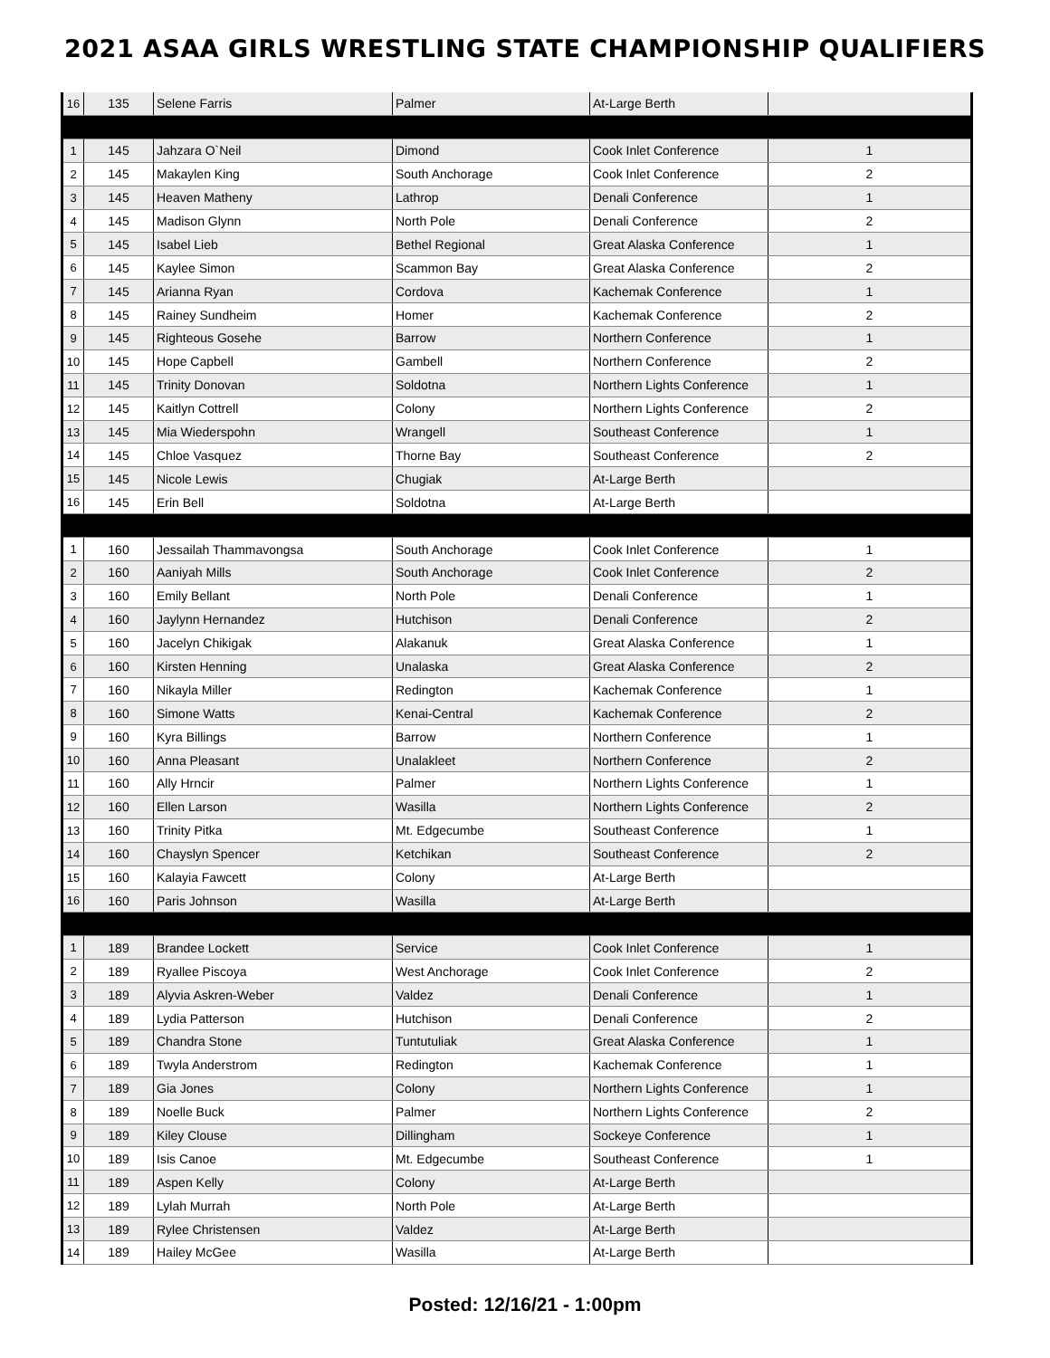2021 ASAA GIRLS WRESTLING STATE CHAMPIONSHIP QUALIFIERS
| 16 | 135 | Selene Farris | Palmer | At-Large Berth | |
| 1 | 145 | Jahzara O`Neil | Dimond | Cook Inlet Conference | 1 |
| 2 | 145 | Makaylen King | South Anchorage | Cook Inlet Conference | 2 |
| 3 | 145 | Heaven Matheny | Lathrop | Denali Conference | 1 |
| 4 | 145 | Madison Glynn | North Pole | Denali Conference | 2 |
| 5 | 145 | Isabel Lieb | Bethel Regional | Great Alaska Conference | 1 |
| 6 | 145 | Kaylee Simon | Scammon Bay | Great Alaska Conference | 2 |
| 7 | 145 | Arianna Ryan | Cordova | Kachemak Conference | 1 |
| 8 | 145 | Rainey Sundheim | Homer | Kachemak Conference | 2 |
| 9 | 145 | Righteous Gosehe | Barrow | Northern Conference | 1 |
| 10 | 145 | Hope Capbell | Gambell | Northern Conference | 2 |
| 11 | 145 | Trinity Donovan | Soldotna | Northern Lights Conference | 1 |
| 12 | 145 | Kaitlyn Cottrell | Colony | Northern Lights Conference | 2 |
| 13 | 145 | Mia Wiederspohn | Wrangell | Southeast Conference | 1 |
| 14 | 145 | Chloe Vasquez | Thorne Bay | Southeast Conference | 2 |
| 15 | 145 | Nicole Lewis | Chugiak | At-Large Berth | |
| 16 | 145 | Erin Bell | Soldotna | At-Large Berth | |
| 1 | 160 | Jessailah Thammavongsa | South Anchorage | Cook Inlet Conference | 1 |
| 2 | 160 | Aaniyah Mills | South Anchorage | Cook Inlet Conference | 2 |
| 3 | 160 | Emily Bellant | North Pole | Denali Conference | 1 |
| 4 | 160 | Jaylynn Hernandez | Hutchison | Denali Conference | 2 |
| 5 | 160 | Jacelyn Chikigak | Alakanuk | Great Alaska Conference | 1 |
| 6 | 160 | Kirsten Henning | Unalaska | Great Alaska Conference | 2 |
| 7 | 160 | Nikayla Miller | Redington | Kachemak Conference | 1 |
| 8 | 160 | Simone Watts | Kenai-Central | Kachemak Conference | 2 |
| 9 | 160 | Kyra Billings | Barrow | Northern Conference | 1 |
| 10 | 160 | Anna Pleasant | Unalakleet | Northern Conference | 2 |
| 11 | 160 | Ally Hrncir | Palmer | Northern Lights Conference | 1 |
| 12 | 160 | Ellen Larson | Wasilla | Northern Lights Conference | 2 |
| 13 | 160 | Trinity Pitka | Mt. Edgecumbe | Southeast Conference | 1 |
| 14 | 160 | Chayslyn Spencer | Ketchikan | Southeast Conference | 2 |
| 15 | 160 | Kalayia Fawcett | Colony | At-Large Berth | |
| 16 | 160 | Paris Johnson | Wasilla | At-Large Berth | |
| 1 | 189 | Brandee Lockett | Service | Cook Inlet Conference | 1 |
| 2 | 189 | Ryallee Piscoya | West Anchorage | Cook Inlet Conference | 2 |
| 3 | 189 | Alyvia Askren-Weber | Valdez | Denali Conference | 1 |
| 4 | 189 | Lydia Patterson | Hutchison | Denali Conference | 2 |
| 5 | 189 | Chandra Stone | Tuntutuliak | Great Alaska Conference | 1 |
| 6 | 189 | Twyla Anderstrom | Redington | Kachemak Conference | 1 |
| 7 | 189 | Gia Jones | Colony | Northern Lights Conference | 1 |
| 8 | 189 | Noelle Buck | Palmer | Northern Lights Conference | 2 |
| 9 | 189 | Kiley Clouse | Dillingham | Sockeye Conference | 1 |
| 10 | 189 | Isis Canoe | Mt. Edgecumbe | Southeast Conference | 1 |
| 11 | 189 | Aspen Kelly | Colony | At-Large Berth | |
| 12 | 189 | Lylah Murrah | North Pole | At-Large Berth | |
| 13 | 189 | Rylee Christensen | Valdez | At-Large Berth | |
| 14 | 189 | Hailey McGee | Wasilla | At-Large Berth | |
Posted: 12/16/21 - 1:00pm